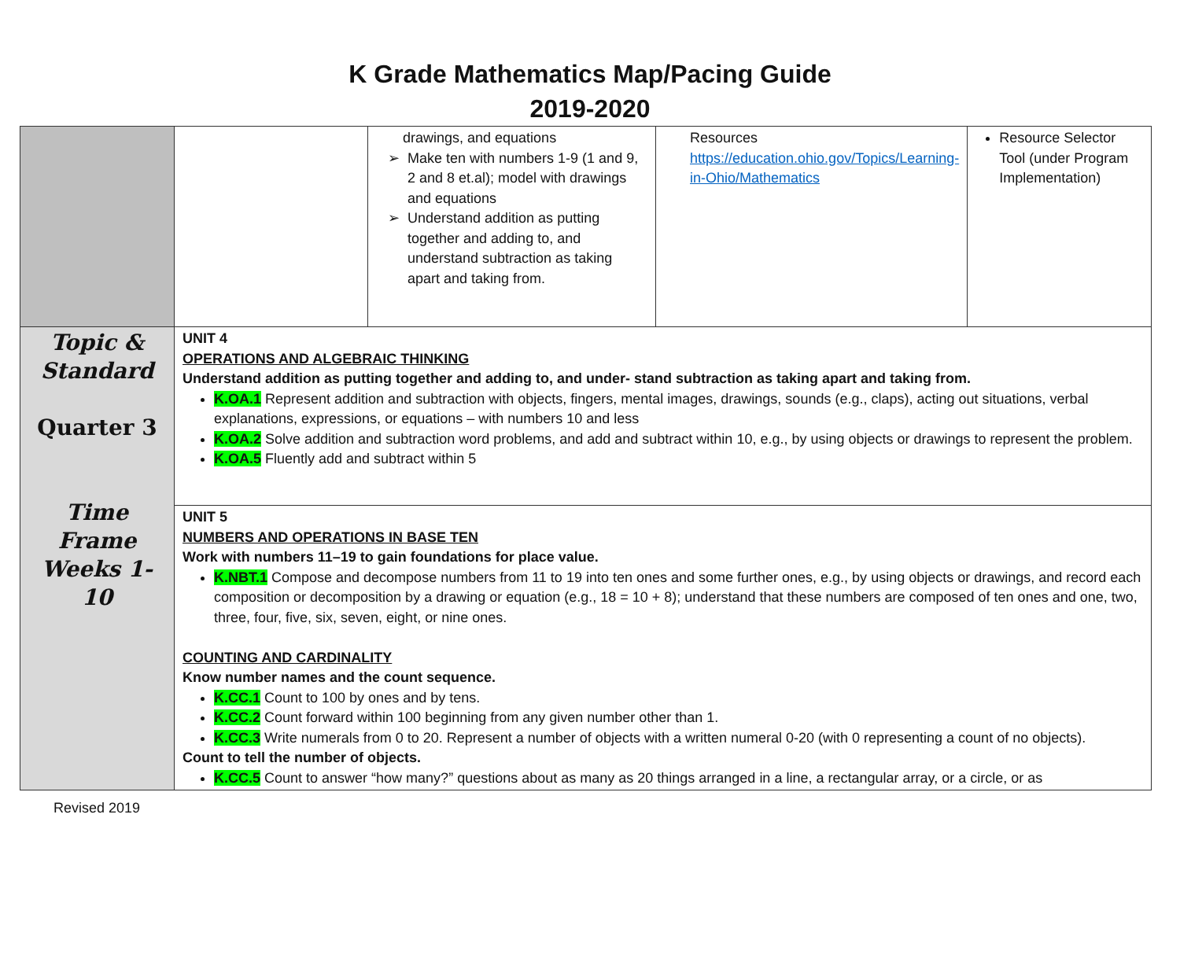K Grade Mathematics Map/Pacing Guide
2019-2020
| | | drawings, and equations Make ten with numbers 1-9 (1 and 9, 2 and 8 et.al); model with drawings and equations Understand addition as putting together and adding to, and understand subtraction as taking apart and taking from. | Resources https://education.ohio.gov/Topics/Learning-in-Ohio/Mathematics | Resource Selector Tool (under Program Implementation) |
| Topic & Standard Quarter 3 Time Frame Weeks 1-10 | UNIT 4 OPERATIONS AND ALGEBRAIC THINKING Understand addition as putting together and adding to, and under- stand subtraction as taking apart and taking from. K.OA.1 Represent addition and subtraction with objects, fingers, mental images, drawings, sounds (e.g., claps), acting out situations, verbal explanations, expressions, or equations – with numbers 10 and less K.OA.2 Solve addition and subtraction word problems, and add and subtract within 10, e.g., by using objects or drawings to represent the problem. K.OA.5 Fluently add and subtract within 5 | | | |
| | UNIT 5 NUMBERS AND OPERATIONS IN BASE TEN Work with numbers 11–19 to gain foundations for place value. K.NBT.1 Compose and decompose numbers from 11 to 19 into ten ones and some further ones, e.g., by using objects or drawings, and record each composition or decomposition by a drawing or equation (e.g., 18 = 10 + 8); understand that these numbers are composed of ten ones and one, two, three, four, five, six, seven, eight, or nine ones. COUNTING AND CARDINALITY Know number names and the count sequence. K.CC.1 Count to 100 by ones and by tens. K.CC.2 Count forward within 100 beginning from any given number other than 1. K.CC.3 Write numerals from 0 to 20. Represent a number of objects with a written numeral 0-20 (with 0 representing a count of no objects). Count to tell the number of objects. K.CC.5 Count to answer “how many?” questions about as many as 20 things arranged in a line, a rectangular array, or a circle, or as | | | |
Revised 2019